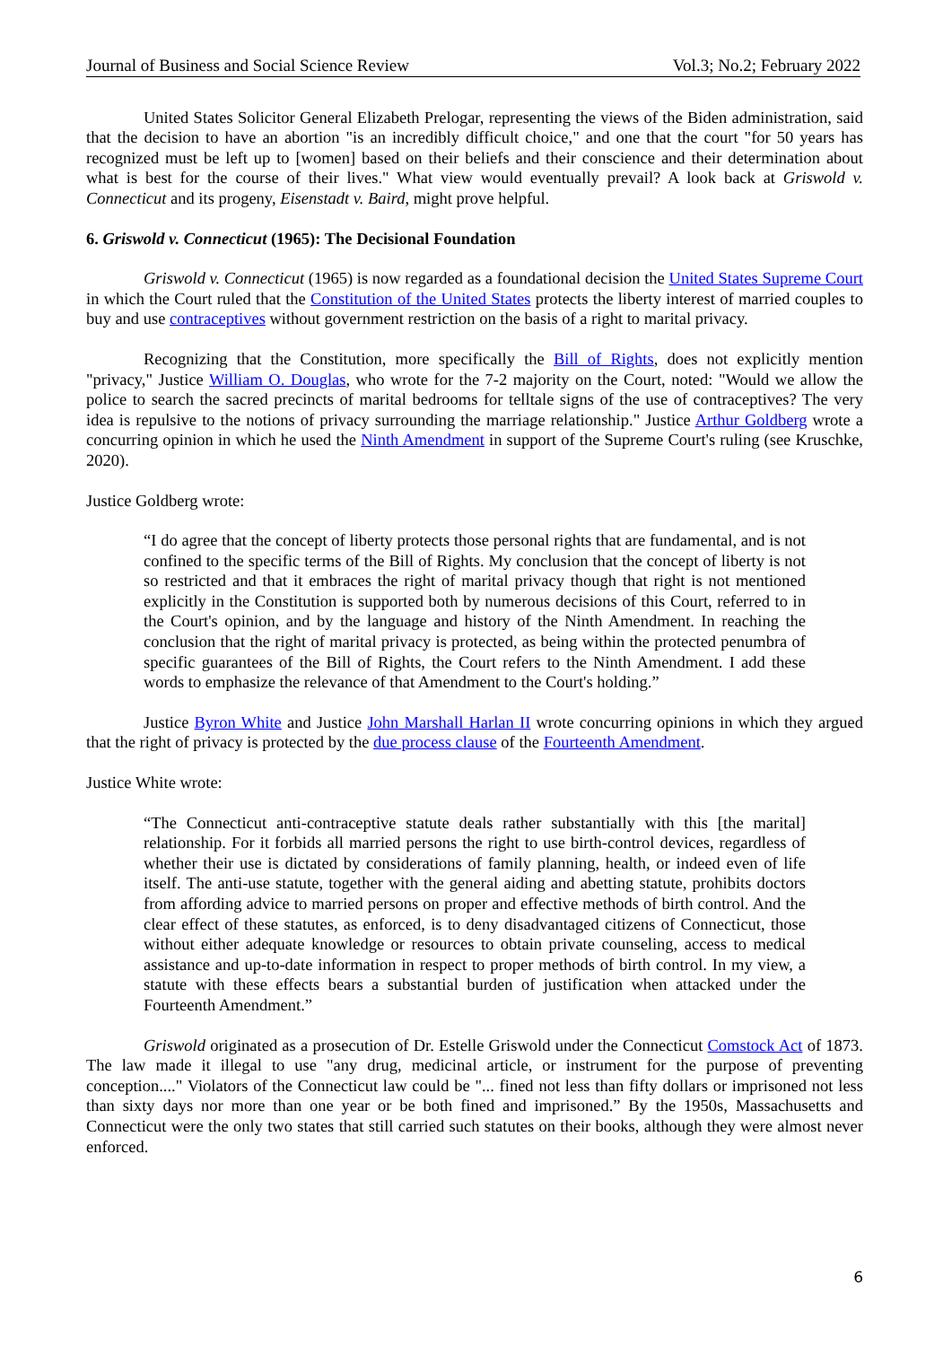Journal of Business and Social Science Review Vol.3; No.2; February 2022
United States Solicitor General Elizabeth Prelogar, representing the views of the Biden administration, said that the decision to have an abortion "is an incredibly difficult choice," and one that the court "for 50 years has recognized must be left up to [women] based on their beliefs and their conscience and their determination about what is best for the course of their lives." What view would eventually prevail? A look back at Griswold v. Connecticut and its progeny, Eisenstadt v. Baird, might prove helpful.
6. Griswold v. Connecticut (1965): The Decisional Foundation
Griswold v. Connecticut (1965) is now regarded as a foundational decision the United States Supreme Court in which the Court ruled that the Constitution of the United States protects the liberty interest of married couples to buy and use contraceptives without government restriction on the basis of a right to marital privacy.
Recognizing that the Constitution, more specifically the Bill of Rights, does not explicitly mention "privacy," Justice William O. Douglas, who wrote for the 7-2 majority on the Court, noted: "Would we allow the police to search the sacred precincts of marital bedrooms for telltale signs of the use of contraceptives? The very idea is repulsive to the notions of privacy surrounding the marriage relationship." Justice Arthur Goldberg wrote a concurring opinion in which he used the Ninth Amendment in support of the Supreme Court's ruling (see Kruschke, 2020).
Justice Goldberg wrote:
“I do agree that the concept of liberty protects those personal rights that are fundamental, and is not confined to the specific terms of the Bill of Rights. My conclusion that the concept of liberty is not so restricted and that it embraces the right of marital privacy though that right is not mentioned explicitly in the Constitution is supported both by numerous decisions of this Court, referred to in the Court's opinion, and by the language and history of the Ninth Amendment. In reaching the conclusion that the right of marital privacy is protected, as being within the protected penumbra of specific guarantees of the Bill of Rights, the Court refers to the Ninth Amendment. I add these words to emphasize the relevance of that Amendment to the Court's holding.”
Justice Byron White and Justice John Marshall Harlan II wrote concurring opinions in which they argued that the right of privacy is protected by the due process clause of the Fourteenth Amendment.
Justice White wrote:
“The Connecticut anti-contraceptive statute deals rather substantially with this [the marital] relationship. For it forbids all married persons the right to use birth-control devices, regardless of whether their use is dictated by considerations of family planning, health, or indeed even of life itself. The anti-use statute, together with the general aiding and abetting statute, prohibits doctors from affording advice to married persons on proper and effective methods of birth control. And the clear effect of these statutes, as enforced, is to deny disadvantaged citizens of Connecticut, those without either adequate knowledge or resources to obtain private counseling, access to medical assistance and up-to-date information in respect to proper methods of birth control. In my view, a statute with these effects bears a substantial burden of justification when attacked under the Fourteenth Amendment.”
Griswold originated as a prosecution of Dr. Estelle Griswold under the Connecticut Comstock Act of 1873. The law made it illegal to use "any drug, medicinal article, or instrument for the purpose of preventing conception...." Violators of the Connecticut law could be "... fined not less than fifty dollars or imprisoned not less than sixty days nor more than one year or be both fined and imprisoned.” By the 1950s, Massachusetts and Connecticut were the only two states that still carried such statutes on their books, although they were almost never enforced.
6